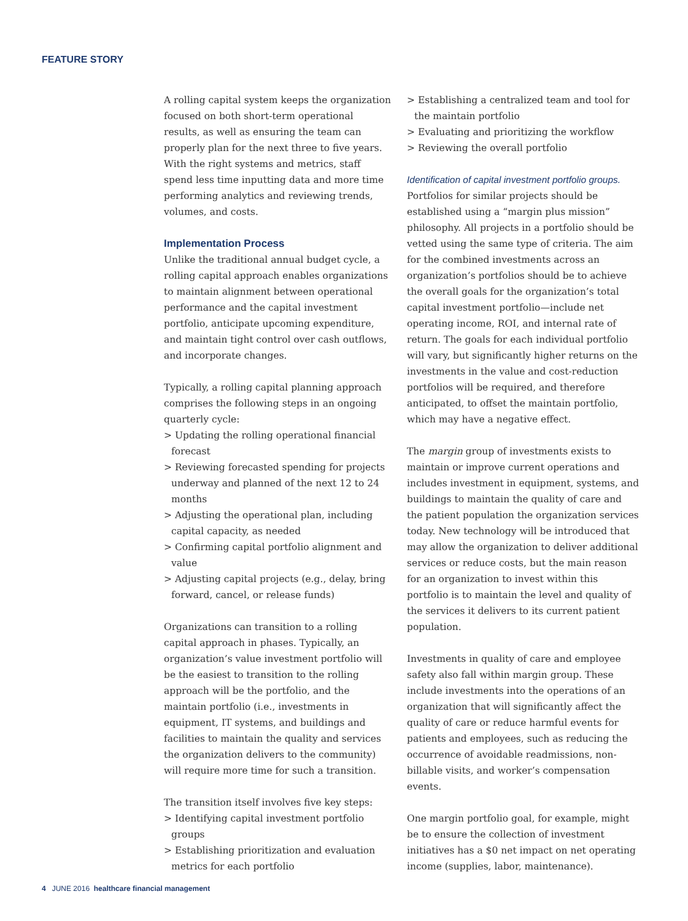FEATURE STORY
A rolling capital system keeps the organization focused on both short-term operational results, as well as ensuring the team can properly plan for the next three to five years. With the right systems and metrics, staff spend less time inputting data and more time performing analytics and reviewing trends, volumes, and costs.
Implementation Process
Unlike the traditional annual budget cycle, a rolling capital approach enables organizations to maintain alignment between operational performance and the capital investment portfolio, anticipate upcoming expenditure, and maintain tight control over cash outflows, and incorporate changes.
Typically, a rolling capital planning approach comprises the following steps in an ongoing quarterly cycle:
> Updating the rolling operational financial forecast
> Reviewing forecasted spending for projects underway and planned of the next 12 to 24 months
> Adjusting the operational plan, including capital capacity, as needed
> Confirming capital portfolio alignment and value
> Adjusting capital projects (e.g., delay, bring forward, cancel, or release funds)
Organizations can transition to a rolling capital approach in phases. Typically, an organization’s value investment portfolio will be the easiest to transition to the rolling approach will be the portfolio, and the maintain portfolio (i.e., investments in equipment, IT systems, and buildings and facilities to maintain the quality and services the organization delivers to the community) will require more time for such a transition.
The transition itself involves five key steps:
> Identifying capital investment portfolio groups
> Establishing prioritization and evaluation metrics for each portfolio
> Establishing a centralized team and tool for the maintain portfolio
> Evaluating and prioritizing the workflow
> Reviewing the overall portfolio
Identification of capital investment portfolio groups.
Portfolios for similar projects should be established using a “margin plus mission” philosophy. All projects in a portfolio should be vetted using the same type of criteria. The aim for the combined investments across an organization’s portfolios should be to achieve the overall goals for the organization’s total capital investment portfolio—include net operating income, ROI, and internal rate of return. The goals for each individual portfolio will vary, but significantly higher returns on the investments in the value and cost-reduction portfolios will be required, and therefore anticipated, to offset the maintain portfolio, which may have a negative effect.
The margin group of investments exists to maintain or improve current operations and includes investment in equipment, systems, and buildings to maintain the quality of care and the patient population the organization services today. New technology will be introduced that may allow the organization to deliver additional services or reduce costs, but the main reason for an organization to invest within this portfolio is to maintain the level and quality of the services it delivers to its current patient population.
Investments in quality of care and employee safety also fall within margin group. These include investments into the operations of an organization that will significantly affect the quality of care or reduce harmful events for patients and employees, such as reducing the occurrence of avoidable readmissions, non-billable visits, and worker’s compensation events.
One margin portfolio goal, for example, might be to ensure the collection of investment initiatives has a $0 net impact on net operating income (supplies, labor, maintenance).
4 JUNE 2016 healthcare financial management